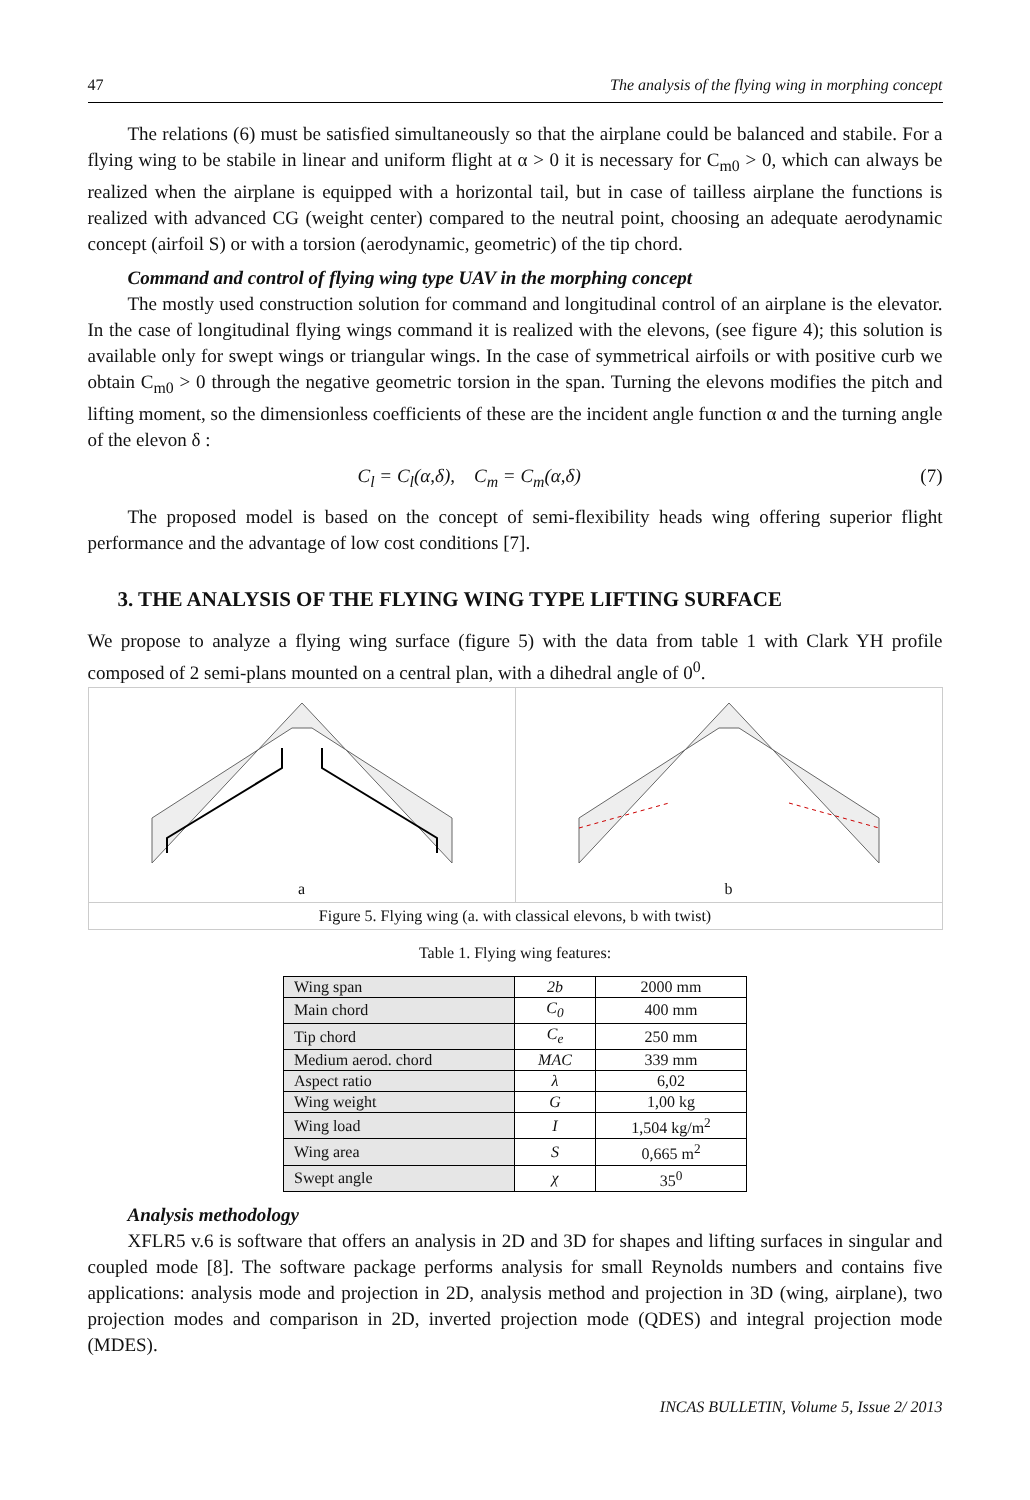47 The analysis of the flying wing in morphing concept
The relations (6) must be satisfied simultaneously so that the airplane could be balanced and stabile. For a flying wing to be stabile in linear and uniform flight at α > 0 it is necessary for C<sub>m0</sub> > 0, which can always be realized when the airplane is equipped with a horizontal tail, but in case of tailless airplane the functions is realized with advanced CG (weight center) compared to the neutral point, choosing an adequate aerodynamic concept (airfoil S) or with a torsion (aerodynamic, geometric) of the tip chord.
Command and control of flying wing type UAV in the morphing concept
The mostly used construction solution for command and longitudinal control of an airplane is the elevator. In the case of longitudinal flying wings command it is realized with the elevons, (see figure 4); this solution is available only for swept wings or triangular wings. In the case of symmetrical airfoils or with positive curb we obtain C<sub>m0</sub> > 0 through the negative geometric torsion in the span. Turning the elevons modifies the pitch and lifting moment, so the dimensionless coefficients of these are the incident angle function α and the turning angle of the elevon δ :
C<sub>l</sub> = C<sub>l</sub>(α,δ), C<sub>m</sub> = C<sub>m</sub>(α,δ) (7)
The proposed model is based on the concept of semi-flexibility heads wing offering superior flight performance and the advantage of low cost conditions [7].
3. THE ANALYSIS OF THE FLYING WING TYPE LIFTING SURFACE
We propose to analyze a flying wing surface (figure 5) with the data from table 1 with Clark YH profile composed of 2 semi-plans mounted on a central plan, with a dihedral angle of 0<sup>0</sup>.
a
b
Figure 5. Flying wing (a. with classical elevons, b with twist)
Table 1. Flying wing features:
| Wing span | 2b | 2000 mm |
| Main chord | C<sub>0</sub> | 400 mm |
| Tip chord | C<sub>e</sub> | 250 mm |
| Medium aerod. chord | MAC | 339 mm |
| Aspect ratio | λ | 6,02 |
| Wing weight | G | 1,00 kg |
| Wing load | I | 1,504 kg/m<sup>2</sup> |
| Wing area | S | 0,665 m<sup>2</sup> |
| Swept angle | χ | 35<sup>0</sup> |
Analysis methodology
XFLR5 v.6 is software that offers an analysis in 2D and 3D for shapes and lifting surfaces in singular and coupled mode [8]. The software package performs analysis for small Reynolds numbers and contains five applications: analysis mode and projection in 2D, analysis method and projection in 3D (wing, airplane), two projection modes and comparison in 2D, inverted projection mode (QDES) and integral projection mode (MDES).
INCAS BULLETIN, Volume 5, Issue 2/ 2013